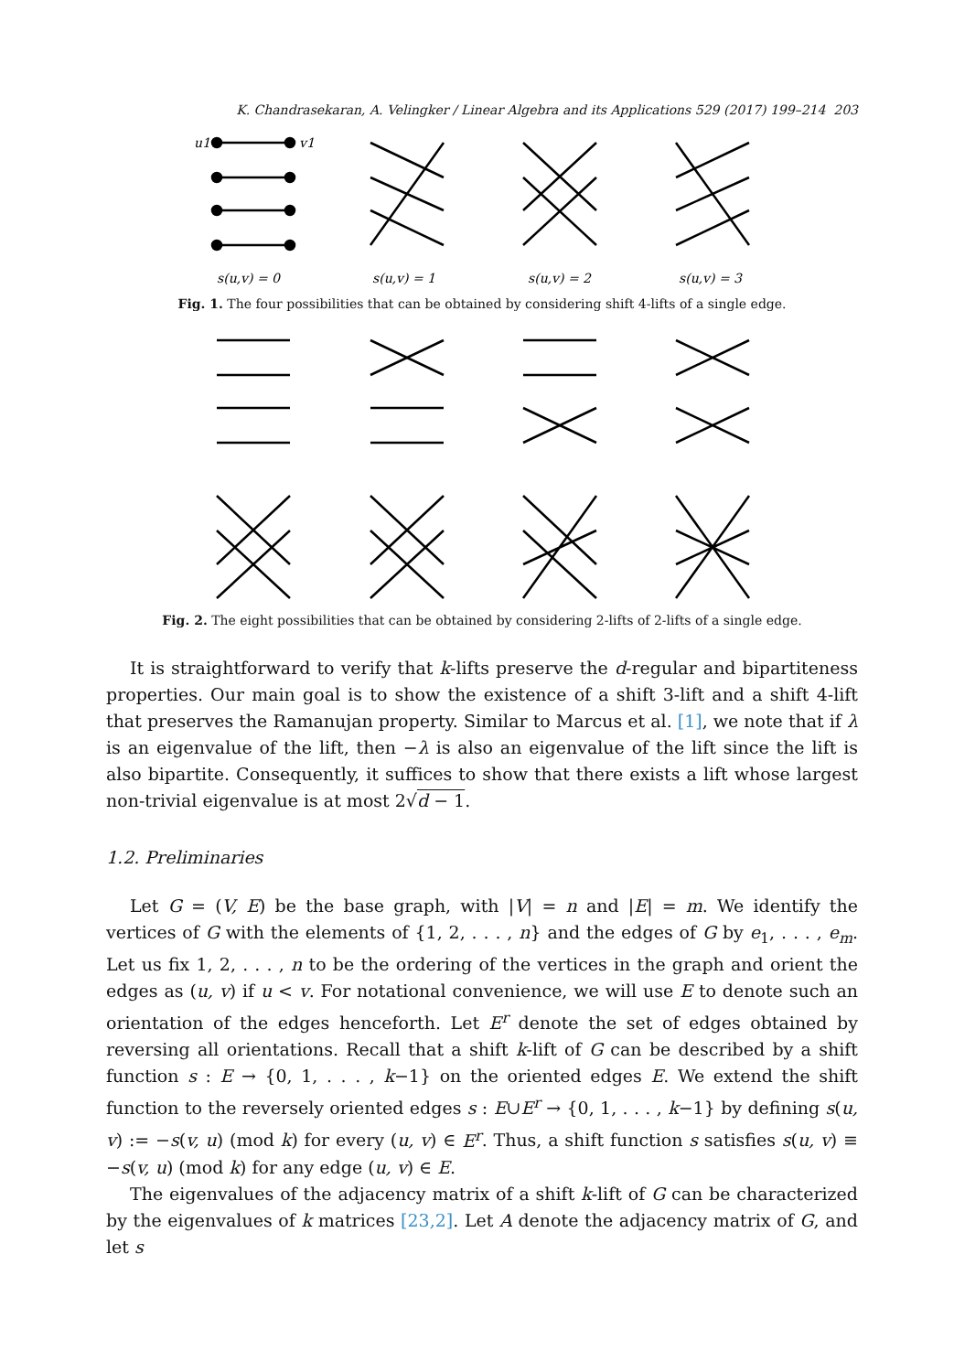K. Chandrasekaran, A. Velingker / Linear Algebra and its Applications 529 (2017) 199–214 203
u1
v1
s(u,v) = 0
s(u,v) = 1
s(u,v) = 2
s(u,v) = 3
Fig. 1. The four possibilities that can be obtained by considering shift 4-lifts of a single edge.
Fig. 2. The eight possibilities that can be obtained by considering 2-lifts of 2-lifts of a single edge.
It is straightforward to verify that k-lifts preserve the d-regular and bipartiteness properties. Our main goal is to show the existence of a shift 3-lift and a shift 4-lift that preserves the Ramanujan property. Similar to Marcus et al. [1], we note that if λ is an eigenvalue of the lift, then −λ is also an eigenvalue of the lift since the lift is also bipartite. Consequently, it suffices to show that there exists a lift whose largest non-trivial eigenvalue is at most 2√d − 1.
1.2. Preliminaries
Let G = (V, E) be the base graph, with |V| = n and |E| = m. We identify the vertices of G with the elements of {1, 2, . . . , n} and the edges of G by e<sub>1</sub>, . . . , e<sub>m</sub>. Let us fix 1, 2, . . . , n to be the ordering of the vertices in the graph and orient the edges as (u, v) if u < v. For notational convenience, we will use E to denote such an orientation of the edges henceforth. Let E<sup>r</sup> denote the set of edges obtained by reversing all orientations. Recall that a shift k-lift of G can be described by a shift function s : E → {0, 1, . . . , k−1} on the oriented edges E. We extend the shift function to the reversely oriented edges s : E∪E<sup>r</sup> → {0, 1, . . . , k−1} by defining s(u, v) := −s(v, u) (mod k) for every (u, v) ∈ E<sup>r</sup>. Thus, a shift function s satisfies s(u, v) ≡ −s(v, u) (mod k) for any edge (u, v) ∈ E.
The eigenvalues of the adjacency matrix of a shift k-lift of G can be characterized by the eigenvalues of k matrices [23,2]. Let A denote the adjacency matrix of G, and let s